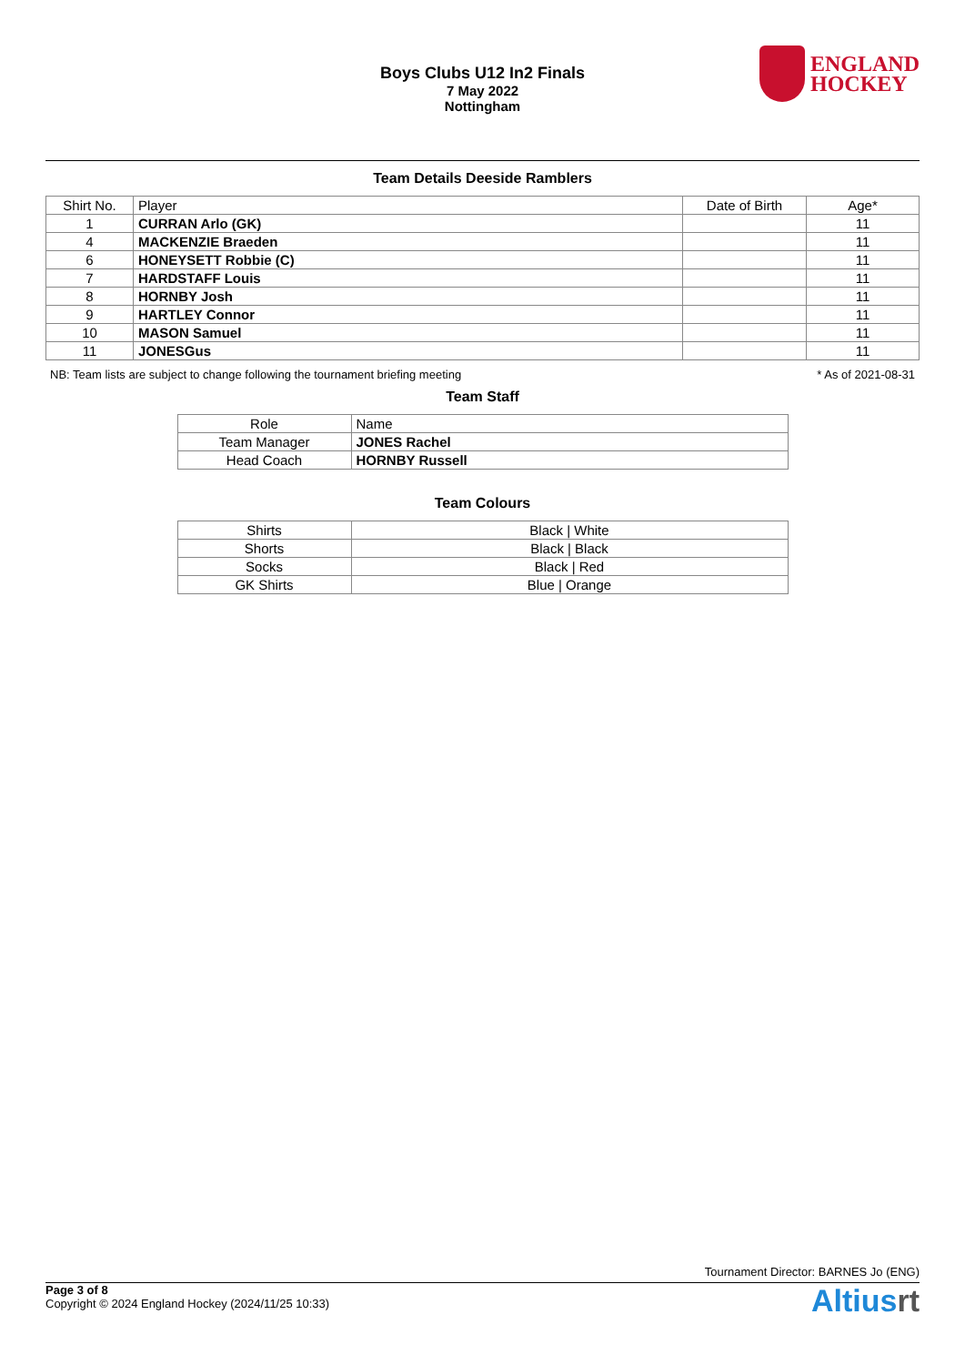Boys Clubs U12 In2 Finals
7 May 2022
Nottingham
ENGLAND
HOCKEY
Team Details Deeside Ramblers
| Shirt No. | Player | Date of Birth | Age* |
| --- | --- | --- | --- |
| 1 | CURRAN Arlo (GK) | | 11 |
| 4 | MACKENZIE Braeden | | 11 |
| 6 | HONEYSETT Robbie (C) | | 11 |
| 7 | HARDSTAFF Louis | | 11 |
| 8 | HORNBY Josh | | 11 |
| 9 | HARTLEY Connor | | 11 |
| 10 | MASON Samuel | | 11 |
| 11 | JONESGus | | 11 |
NB: Team lists are subject to change following the tournament briefing meeting * As of 2021-08-31
Team Staff
| Role | Name |
| --- | --- |
| Team Manager | JONES Rachel |
| Head Coach | HORNBY Russell |
Team Colours
| Shirts | Black / White |
| Shorts | Black / Black |
| Socks | Black / Red |
| GK Shirts | Blue / Orange |
Tournament Director: BARNES Jo (ENG)
Page 3 of 8
Copyright © 2024 England Hockey (2024/11/25 10:33)
Altiusrt